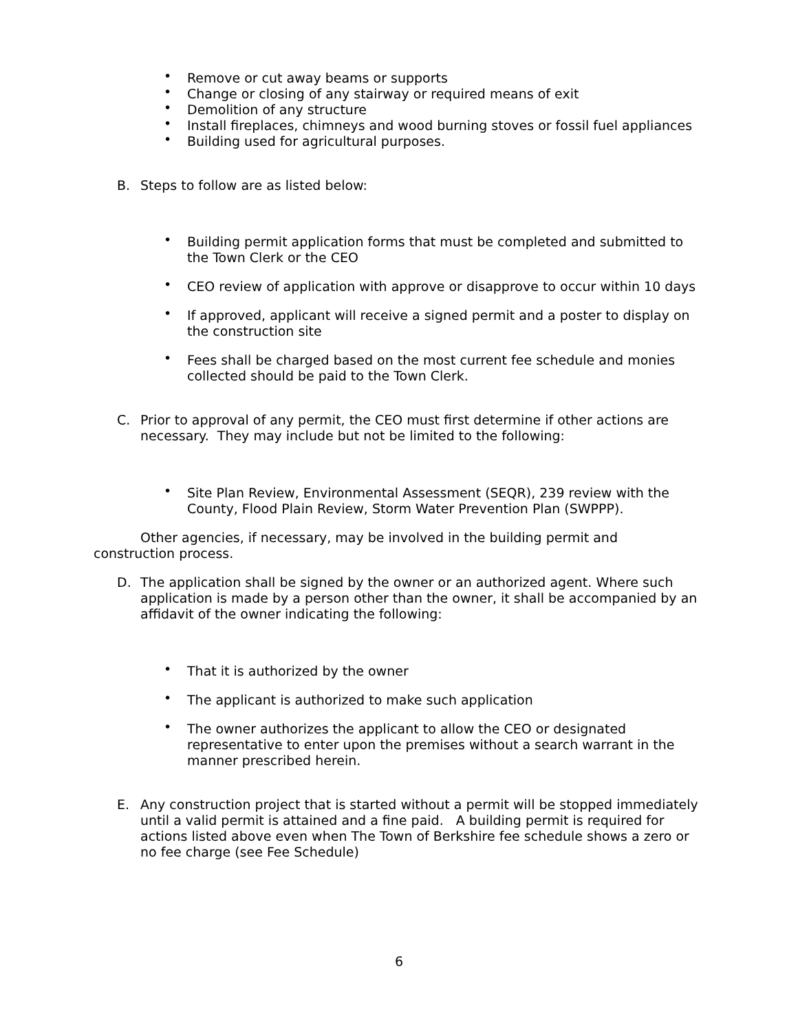• Remove or cut away beams or supports
• Change or closing of any stairway or required means of exit
• Demolition of any structure
• Install fireplaces, chimneys and wood burning stoves or fossil fuel appliances
• Building used for agricultural purposes.
B. Steps to follow are as listed below:
• Building permit application forms that must be completed and submitted to the Town Clerk or the CEO
• CEO review of application with approve or disapprove to occur within 10 days
• If approved, applicant will receive a signed permit and a poster to display on the construction site
• Fees shall be charged based on the most current fee schedule and monies collected should be paid to the Town Clerk.
C. Prior to approval of any permit, the CEO must first determine if other actions are necessary. They may include but not be limited to the following:
• Site Plan Review, Environmental Assessment (SEQR), 239 review with the County, Flood Plain Review, Storm Water Prevention Plan (SWPPP).
Other agencies, if necessary, may be involved in the building permit and construction process.
D. The application shall be signed by the owner or an authorized agent. Where such application is made by a person other than the owner, it shall be accompanied by an affidavit of the owner indicating the following:
• That it is authorized by the owner
• The applicant is authorized to make such application
• The owner authorizes the applicant to allow the CEO or designated representative to enter upon the premises without a search warrant in the manner prescribed herein.
E. Any construction project that is started without a permit will be stopped immediately until a valid permit is attained and a fine paid. A building permit is required for actions listed above even when The Town of Berkshire fee schedule shows a zero or no fee charge (see Fee Schedule)
6